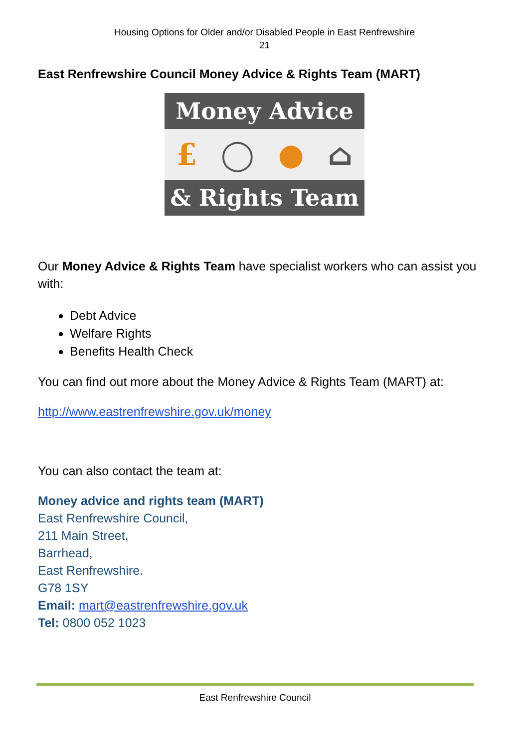Housing Options for Older and/or Disabled People in East Renfrewshire
21
East Renfrewshire Council Money Advice & Rights Team (MART)
Money Advice
£ ◯ ● ⌂
& Rights Team
Our Money Advice & Rights Team have specialist workers who can assist you with:
Debt Advice
Welfare Rights
Benefits Health Check
You can find out more about the Money Advice & Rights Team (MART) at:
http://www.eastrenfrewshire.gov.uk/money
You can also contact the team at:
Money advice and rights team (MART)
East Renfrewshire Council,
211 Main Street,
Barrhead,
East Renfrewshire.
G78 1SY
Email: mart@eastrenfrewshire.gov.uk
Tel: 0800 052 1023
East Renfrewshire Council